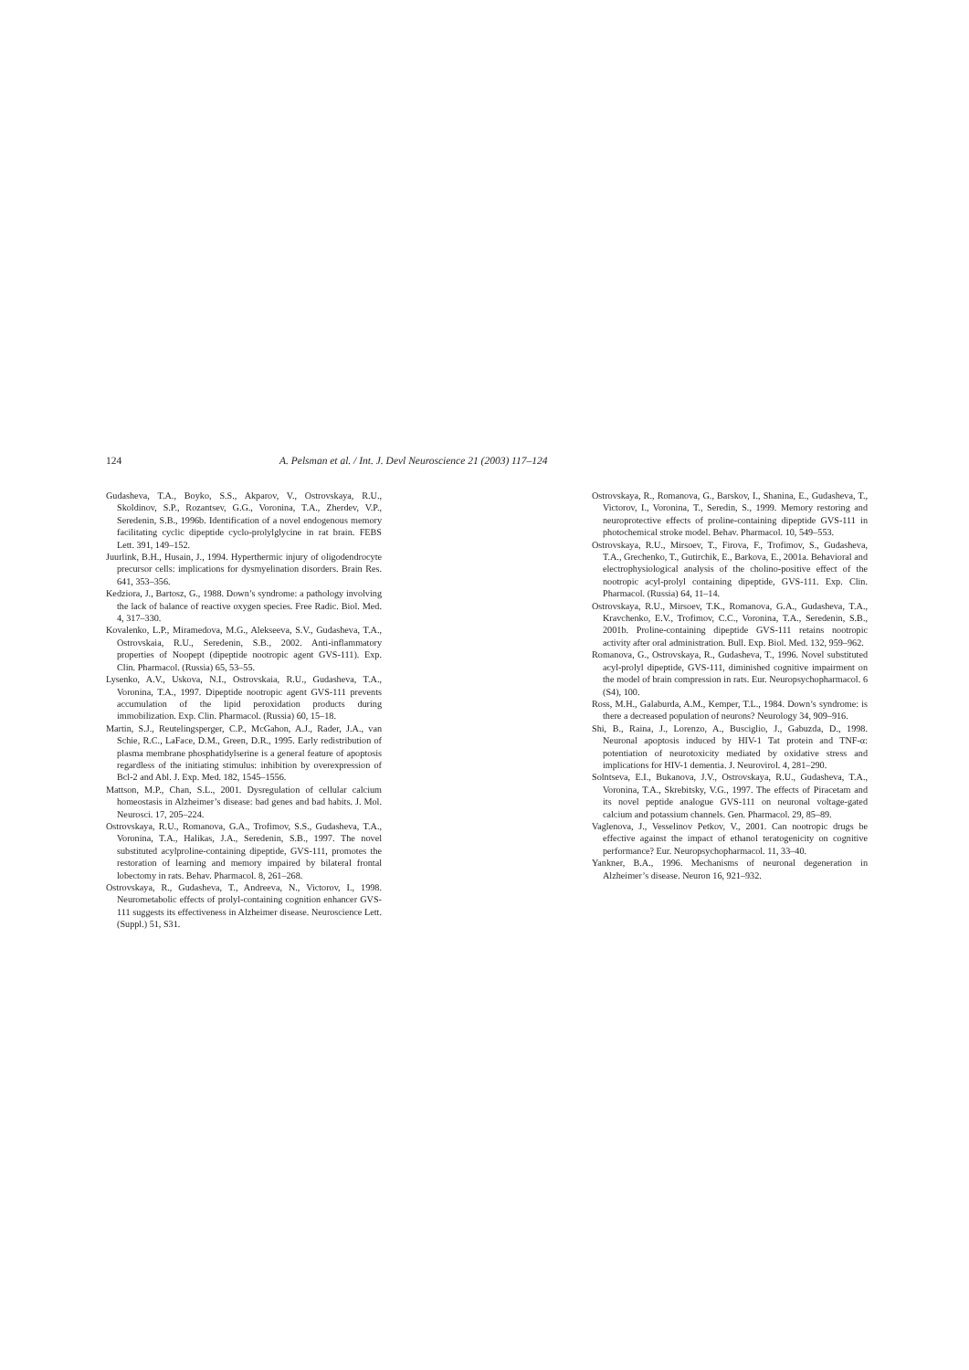124 A. Pelsman et al. / Int. J. Devl Neuroscience 21 (2003) 117–124
Gudasheva, T.A., Boyko, S.S., Akparov, V., Ostrovskaya, R.U., Skoldinov, S.P., Rozantsev, G.G., Voronina, T.A., Zherdev, V.P., Seredenin, S.B., 1996b. Identification of a novel endogenous memory facilitating cyclic dipeptide cyclo-prolylglycine in rat brain. FEBS Lett. 391, 149–152.
Juurlink, B.H., Husain, J., 1994. Hyperthermic injury of oligodendrocyte precursor cells: implications for dysmyelination disorders. Brain Res. 641, 353–356.
Kedziora, J., Bartosz, G., 1988. Down’s syndrome: a pathology involving the lack of balance of reactive oxygen species. Free Radic. Biol. Med. 4, 317–330.
Kovalenko, L.P., Miramedova, M.G., Alekseeva, S.V., Gudasheva, T.A., Ostrovskaia, R.U., Seredenin, S.B., 2002. Anti-inflammatory properties of Noopept (dipeptide nootropic agent GVS-111). Exp. Clin. Pharmacol. (Russia) 65, 53–55.
Lysenko, A.V., Uskova, N.I., Ostrovskaia, R.U., Gudasheva, T.A., Voronina, T.A., 1997. Dipeptide nootropic agent GVS-111 prevents accumulation of the lipid peroxidation products during immobilization. Exp. Clin. Pharmacol. (Russia) 60, 15–18.
Martin, S.J., Reutelingsperger, C.P., McGahon, A.J., Rader, J.A., van Schie, R.C., LaFace, D.M., Green, D.R., 1995. Early redistribution of plasma membrane phosphatidylserine is a general feature of apoptosis regardless of the initiating stimulus: inhibition by overexpression of Bcl-2 and Abl. J. Exp. Med. 182, 1545–1556.
Mattson, M.P., Chan, S.L., 2001. Dysregulation of cellular calcium homeostasis in Alzheimer’s disease: bad genes and bad habits. J. Mol. Neurosci. 17, 205–224.
Ostrovskaya, R.U., Romanova, G.A., Trofimov, S.S., Gudasheva, T.A., Voronina, T.A., Halikas, J.A., Seredenin, S.B., 1997. The novel substituted acylproline-containing dipeptide, GVS-111, promotes the restoration of learning and memory impaired by bilateral frontal lobectomy in rats. Behav. Pharmacol. 8, 261–268.
Ostrovskaya, R., Gudasheva, T., Andreeva, N., Victorov, I., 1998. Neurometabolic effects of prolyl-containing cognition enhancer GVS-111 suggests its effectiveness in Alzheimer disease. Neuroscience Lett. (Suppl.) 51, S31.
Ostrovskaya, R., Romanova, G., Barskov, I., Shanina, E., Gudasheva, T., Victorov, I., Voronina, T., Seredin, S., 1999. Memory restoring and neuroprotective effects of proline-containing dipeptide GVS-111 in photochemical stroke model. Behav. Pharmacol. 10, 549–553.
Ostrovskaya, R.U., Mirsoev, T., Firova, F., Trofimov, S., Gudasheva, T.A., Grechenko, T., Gutirchik, E., Barkova, E., 2001a. Behavioral and electrophysiological analysis of the cholino-positive effect of the nootropic acyl-prolyl containing dipeptide, GVS-111. Exp. Clin. Pharmacol. (Russia) 64, 11–14.
Ostrovskaya, R.U., Mirsoev, T.K., Romanova, G.A., Gudasheva, T.A., Kravchenko, E.V., Trofimov, C.C., Voronina, T.A., Seredenin, S.B., 2001b. Proline-containing dipeptide GVS-111 retains nootropic activity after oral administration. Bull. Exp. Biol. Med. 132, 959–962.
Romanova, G., Ostrovskaya, R., Gudasheva, T., 1996. Novel substituted acyl-prolyl dipeptide, GVS-111, diminished cognitive impairment on the model of brain compression in rats. Eur. Neuropsychopharmacol. 6 (S4), 100.
Ross, M.H., Galaburda, A.M., Kemper, T.L., 1984. Down’s syndrome: is there a decreased population of neurons? Neurology 34, 909–916.
Shi, B., Raina, J., Lorenzo, A., Busciglio, J., Gabuzda, D., 1998. Neuronal apoptosis induced by HIV-1 Tat protein and TNF-α: potentiation of neurotoxicity mediated by oxidative stress and implications for HIV-1 dementia. J. Neurovirol. 4, 281–290.
Solntseva, E.I., Bukanova, J.V., Ostrovskaya, R.U., Gudasheva, T.A., Voronina, T.A., Skrebitsky, V.G., 1997. The effects of Piracetam and its novel peptide analogue GVS-111 on neuronal voltage-gated calcium and potassium channels. Gen. Pharmacol. 29, 85–89.
Vaglenova, J., Vesselinov Petkov, V., 2001. Can nootropic drugs be effective against the impact of ethanol teratogenicity on cognitive performance? Eur. Neuropsychopharmacol. 11, 33–40.
Yankner, B.A., 1996. Mechanisms of neuronal degeneration in Alzheimer’s disease. Neuron 16, 921–932.